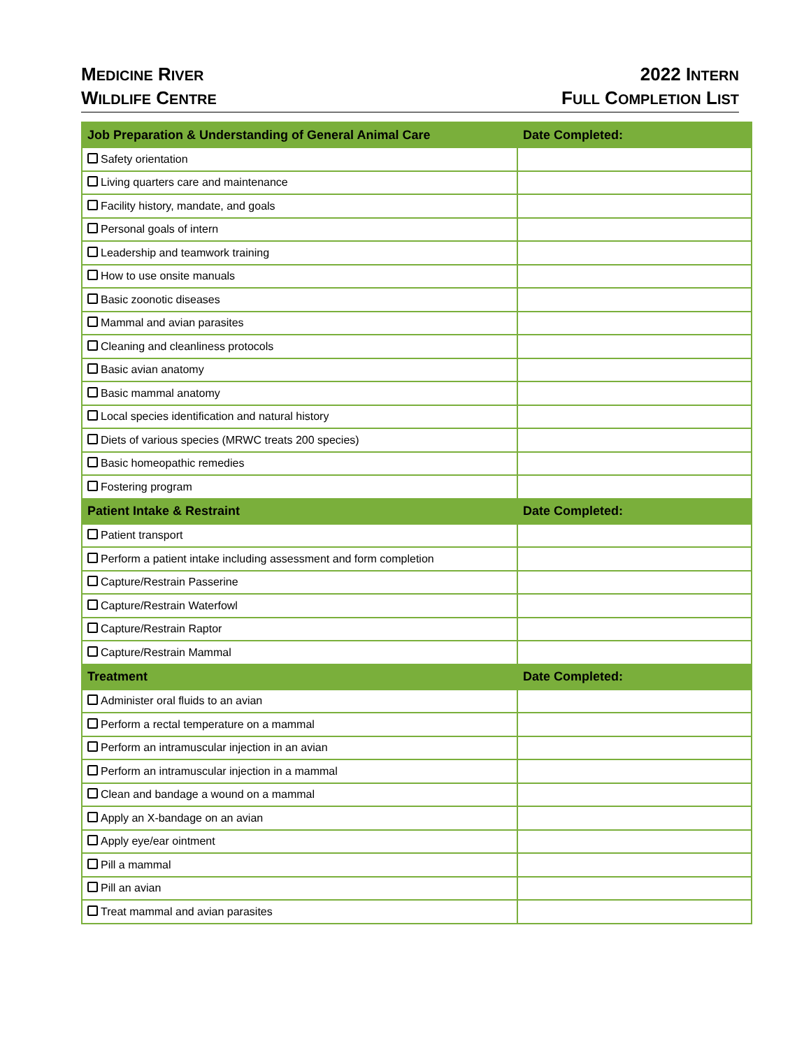MEDICINE RIVER
WILDLIFE CENTRE
2022 INTERN
FULL COMPLETION LIST
| Job Preparation & Understanding of General Animal Care | Date Completed: |
| --- | --- |
| Safety orientation | |
| Living quarters care and maintenance | |
| Facility history, mandate, and goals | |
| Personal goals of intern | |
| Leadership and teamwork training | |
| How to use onsite manuals | |
| Basic zoonotic diseases | |
| Mammal and avian parasites | |
| Cleaning and cleanliness protocols | |
| Basic avian anatomy | |
| Basic mammal anatomy | |
| Local species identification and natural history | |
| Diets of various species (MRWC treats 200 species) | |
| Basic homeopathic remedies | |
| Fostering program | |
| Patient Intake & Restraint | Date Completed: |
| Patient transport | |
| Perform a patient intake including assessment and form completion | |
| Capture/Restrain Passerine | |
| Capture/Restrain Waterfowl | |
| Capture/Restrain Raptor | |
| Capture/Restrain Mammal | |
| Treatment | Date Completed: |
| Administer oral fluids to an avian | |
| Perform a rectal temperature on a mammal | |
| Perform an intramuscular injection in an avian | |
| Perform an intramuscular injection in a mammal | |
| Clean and bandage a wound on a mammal | |
| Apply an X-bandage on an avian | |
| Apply eye/ear ointment | |
| Pill a mammal | |
| Pill an avian | |
| Treat mammal and avian parasites | |